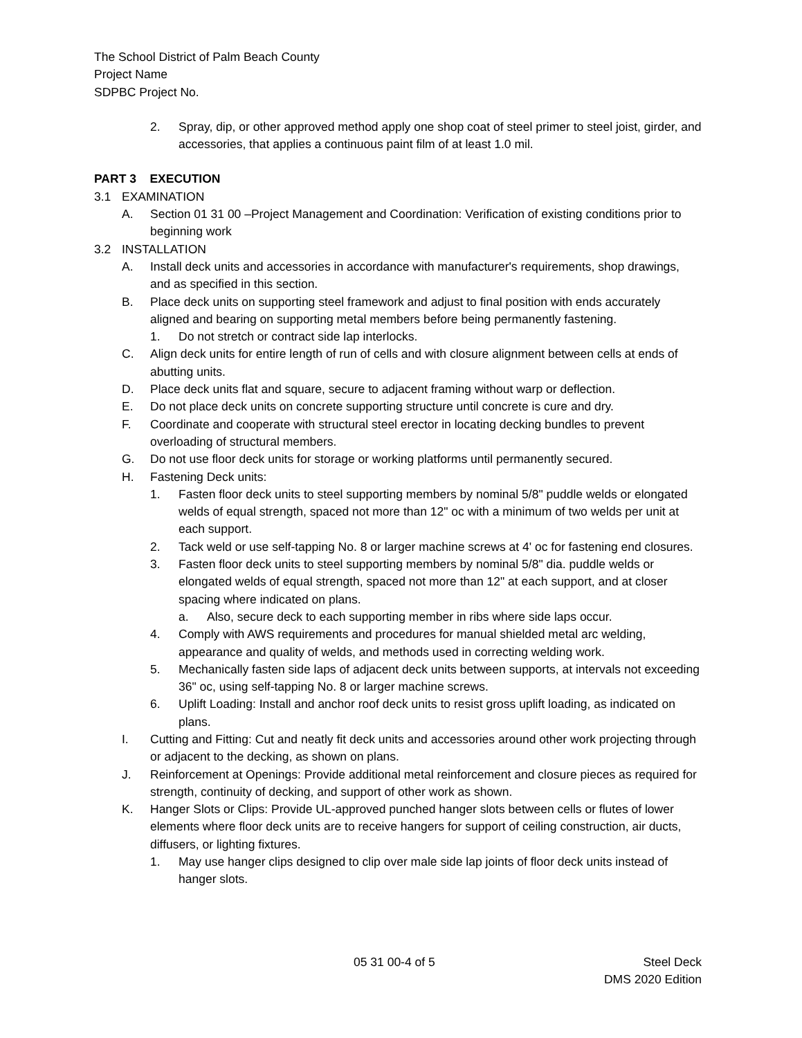The School District of Palm Beach County
Project Name
SDPBC Project No.
2. Spray, dip, or other approved method apply one shop coat of steel primer to steel joist, girder, and accessories, that applies a continuous paint film of at least 1.0 mil.
PART 3 EXECUTION
3.1 EXAMINATION
A. Section 01 31 00 –Project Management and Coordination: Verification of existing conditions prior to beginning work
3.2 INSTALLATION
A. Install deck units and accessories in accordance with manufacturer's requirements, shop drawings, and as specified in this section.
B. Place deck units on supporting steel framework and adjust to final position with ends accurately aligned and bearing on supporting metal members before being permanently fastening.
1. Do not stretch or contract side lap interlocks.
C. Align deck units for entire length of run of cells and with closure alignment between cells at ends of abutting units.
D. Place deck units flat and square, secure to adjacent framing without warp or deflection.
E. Do not place deck units on concrete supporting structure until concrete is cure and dry.
F. Coordinate and cooperate with structural steel erector in locating decking bundles to prevent overloading of structural members.
G. Do not use floor deck units for storage or working platforms until permanently secured.
H. Fastening Deck units:
1. Fasten floor deck units to steel supporting members by nominal 5/8" puddle welds or elongated welds of equal strength, spaced not more than 12" oc with a minimum of two welds per unit at each support.
2. Tack weld or use self-tapping No. 8 or larger machine screws at 4' oc for fastening end closures.
3. Fasten floor deck units to steel supporting members by nominal 5/8" dia. puddle welds or elongated welds of equal strength, spaced not more than 12" at each support, and at closer spacing where indicated on plans.
a. Also, secure deck to each supporting member in ribs where side laps occur.
4. Comply with AWS requirements and procedures for manual shielded metal arc welding, appearance and quality of welds, and methods used in correcting welding work.
5. Mechanically fasten side laps of adjacent deck units between supports, at intervals not exceeding 36" oc, using self-tapping No. 8 or larger machine screws.
6. Uplift Loading: Install and anchor roof deck units to resist gross uplift loading, as indicated on plans.
I. Cutting and Fitting: Cut and neatly fit deck units and accessories around other work projecting through or adjacent to the decking, as shown on plans.
J. Reinforcement at Openings: Provide additional metal reinforcement and closure pieces as required for strength, continuity of decking, and support of other work as shown.
K. Hanger Slots or Clips: Provide UL-approved punched hanger slots between cells or flutes of lower elements where floor deck units are to receive hangers for support of ceiling construction, air ducts, diffusers, or lighting fixtures.
1. May use hanger clips designed to clip over male side lap joints of floor deck units instead of hanger slots.
05 31 00-4 of 5 Steel Deck
DMS 2020 Edition